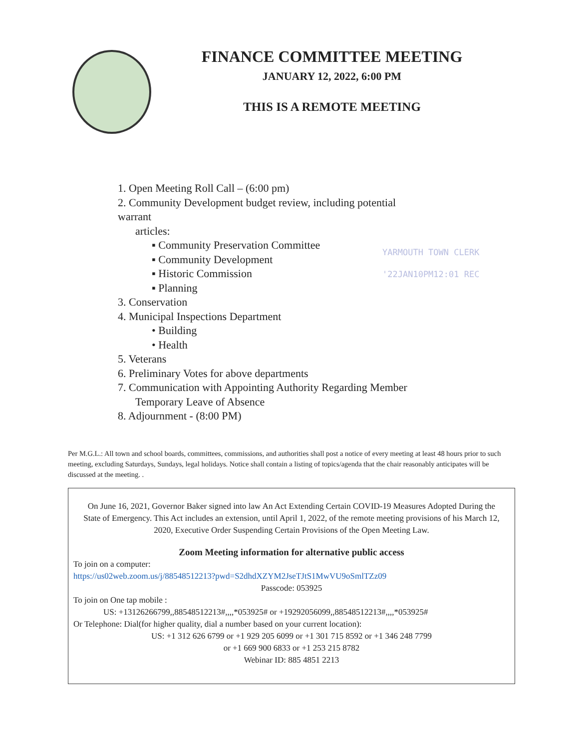FINANCE COMMITTEE MEETING
JANUARY 12, 2022, 6:00 PM
THIS IS A REMOTE MEETING
1. Open Meeting Roll Call – (6:00 pm)
2. Community Development budget review, including potential warrant
articles:
▪ Community Preservation Committee
▪ Community Development
▪ Historic Commission
▪ Planning
3. Conservation
4. Municipal Inspections Department
• Building
• Health
5. Veterans
6. Preliminary Votes for above departments
7. Communication with Appointing Authority Regarding Member
Temporary Leave of Absence
8. Adjournment - (8:00 PM)
YARMOUTH TOWN CLERK
'22JAN10PM12:01 REC
Per M.G.L.: All town and school boards, committees, commissions, and authorities shall post a notice of every meeting at least 48 hours prior to such meeting, excluding Saturdays, Sundays, legal holidays. Notice shall contain a listing of topics/agenda that the chair reasonably anticipates will be discussed at the meeting. .
On June 16, 2021, Governor Baker signed into law An Act Extending Certain COVID-19 Measures Adopted During the State of Emergency. This Act includes an extension, until April 1, 2022, of the remote meeting provisions of his March 12, 2020, Executive Order Suspending Certain Provisions of the Open Meeting Law.
Zoom Meeting information for alternative public access
To join on a computer:
https://us02web.zoom.us/j/88548512213?pwd=S2dhdXZYM2JseTJtS1MwVU9oSmlTZz09
Passcode: 053925
To join on One tap mobile :
US: +13126266799,,88548512213#,,,,*053925# or +19292056099,,88548512213#,,,,*053925#
Or Telephone: Dial(for higher quality, dial a number based on your current location):
US: +1 312 626 6799 or +1 929 205 6099 or +1 301 715 8592 or +1 346 248 7799
or +1 669 900 6833 or +1 253 215 8782
Webinar ID: 885 4851 2213